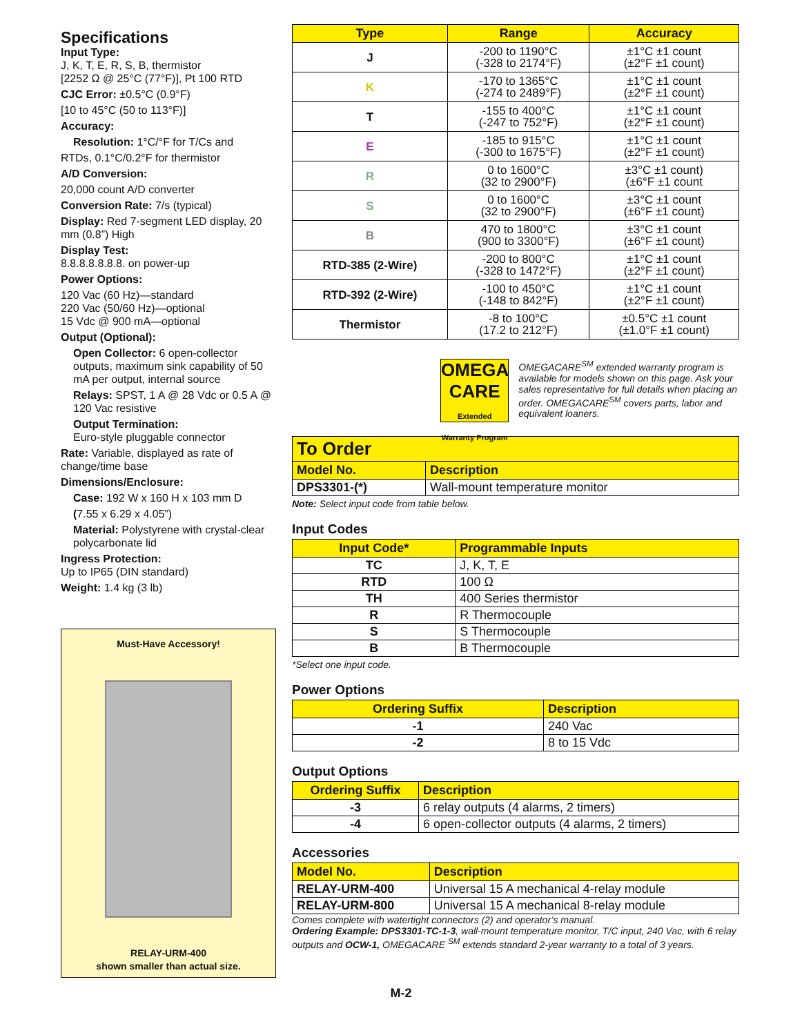Specifications
Input Type:
J, K, T, E, R, S, B, thermistor
[2252 Ω @ 25°C (77°F)], Pt 100 RTD
CJC Error: ±0.5°C (0.9°F)
[10 to 45°C (50 to 113°F)]
Accuracy:
Resolution: 1°C/°F for T/Cs and
RTDs, 0.1°C/0.2°F for thermistor
A/D Conversion:
20,000 count A/D converter
Conversion Rate: 7/s (typical)
Display: Red 7-segment LED display, 20 mm (0.8”) High
Display Test:
8.8.8.8.8.8.8. on power-up
Power Options:
120 Vac (60 Hz)—standard
220 Vac (50/60 Hz)—optional
15 Vdc @ 900 mA—optional
Output (Optional):
Open Collector: 6 open-collector outputs, maximum sink capability of 50 mA per output, internal source
Relays: SPST, 1 A @ 28 Vdc or 0.5 A @ 120 Vac resistive
Output Termination:
Euro-style pluggable connector
Rate: Variable, displayed as rate of change/time base
Dimensions/Enclosure:
Case: 192 W x 160 H x 103 mm D
(7.55 x 6.29 x 4.05”)
Material: Polystyrene with crystal-clear polycarbonate lid
Ingress Protection:
Up to IP65 (DIN standard)
Weight: 1.4 kg (3 lb)
Must-Have Accessory!
RELAY-URM-400
shown smaller than actual size.
| Type | Range | Accuracy |
| --- | --- | --- |
| J | -200 to 1190°C (-328 to 2174°F) | ±1°C ±1 count (±2°F ±1 count) |
| K | -170 to 1365°C (-274 to 2489°F) | ±1°C ±1 count (±2°F ±1 count) |
| T | -155 to 400°C (-247 to 752°F) | ±1°C ±1 count (±2°F ±1 count) |
| E | -185 to 915°C (-300 to 1675°F) | ±1°C ±1 count (±2°F ±1 count) |
| R | 0 to 1600°C (32 to 2900°F) | ±3°C ±1 count) (±6°F ±1 count |
| S | 0 to 1600°C (32 to 2900°F) | ±3°C ±1 count (±6°F ±1 count) |
| B | 470 to 1800°C (900 to 3300°F) | ±3°C ±1 count (±6°F ±1 count) |
| RTD-385 (2-Wire) | -200 to 800°C (-328 to 1472°F) | ±1°C ±1 count (±2°F ±1 count) |
| RTD-392 (2-Wire) | -100 to 450°C (-148 to 842°F) | ±1°C ±1 count (±2°F ±1 count) |
| Thermistor | -8 to 100°C (17.2 to 212°F) | ±0.5°C ±1 count (±1.0°F ±1 count) |
OMEGA CARE
Extended Warranty Program
OMEGACARE<sup>SM</sup> extended warranty program is available for models shown on this page. Ask your sales representative for full details when placing an order. OMEGACARE<sup>SM</sup> covers parts, labor and equivalent loaners.
| To Order | |
| --- | --- |
| Model No. | Description |
| DPS3301-(*) | Wall-mount temperature monitor |
Note: Select input code from table below.
Input Codes
| Input Code* | Programmable Inputs |
| --- | --- |
| TC | J, K, T, E |
| RTD | 100 Ω |
| TH | 400 Series thermistor |
| R | R Thermocouple |
| S | S Thermocouple |
| B | B Thermocouple |
*Select one input code.
Power Options
| Ordering Suffix | Description |
| --- | --- |
| -1 | 240 Vac |
| -2 | 8 to 15 Vdc |
Output Options
| Ordering Suffix | Description |
| --- | --- |
| -3 | 6 relay outputs (4 alarms, 2 timers) |
| -4 | 6 open-collector outputs (4 alarms, 2 timers) |
Accessories
| Model No. | Description |
| --- | --- |
| RELAY-URM-400 | Universal 15 A mechanical 4-relay module |
| RELAY-URM-800 | Universal 15 A mechanical 8-relay module |
Comes complete with watertight connectors (2) and operator’s manual.
Ordering Example: DPS3301-TC-1-3, wall-mount temperature monitor, T/C input, 240 Vac, with 6 relay outputs and OCW-1, OMEGACARE <sup>SM</sup> extends standard 2-year warranty to a total of 3 years.
M-2